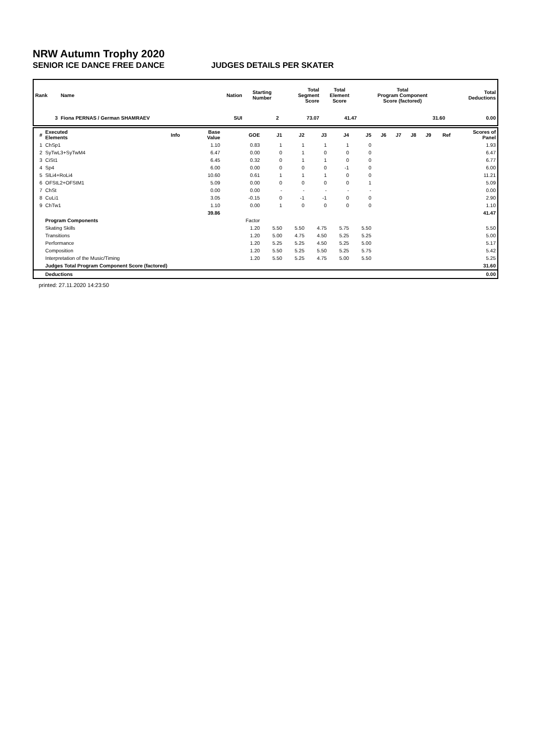NRW Autumn Trophy 2020
SENIOR ICE DANCE FREE DANCE JUDGES DETAILS PER SKATER
| Rank | Name | Nation | Starting Number | Total Segment Score | Total Element Score | Total Program Component Score (factored) | Total Deductions |
| --- | --- | --- | --- | --- | --- | --- | --- |
| 3 | Fiona PERNAS / German SHAMRAEV | SUI | 2 | 73.07 | 41.47 | 31.60 | 0.00 |
| # | Executed Elements | Info | Base Value | GOE | J1 | J2 | J3 | J4 | J5 | J6 | J7 | J8 | J9 | Ref | Scores of Panel |
| --- | --- | --- | --- | --- | --- | --- | --- | --- | --- | --- | --- | --- | --- | --- | --- |
| 1 | ChSp1 | | 1.10 | 0.83 | 1 | 1 | 1 | 1 | 0 | | | | | | 1.93 |
| 2 | SyTwL3+SyTwM4 | | 6.47 | 0.00 | 0 | 1 | 0 | 0 | 0 | | | | | | 6.47 |
| 3 | CiSt1 | | 6.45 | 0.32 | 0 | 1 | 1 | 0 | 0 | | | | | | 6.77 |
| 4 | Sp4 | | 6.00 | 0.00 | 0 | 0 | 0 | -1 | 0 | | | | | | 6.00 |
| 5 | SlLi4+RoLi4 | | 10.60 | 0.61 | 1 | 1 | 1 | 0 | 0 | | | | | | 11.21 |
| 6 | OFStL2+OFStM1 | | 5.09 | 0.00 | 0 | 0 | 0 | 0 | 1 | | | | | | 5.09 |
| 7 | ChSt | | 0.00 | 0.00 | - | - | - | - | - | | | | | | 0.00 |
| 8 | CuLi1 | | 3.05 | -0.15 | 0 | -1 | -1 | 0 | 0 | | | | | | 2.90 |
| 9 | ChTw1 | | 1.10 | 0.00 | 1 | 0 | 0 | 0 | 0 | | | | | | 1.10 |
| | | | 39.86 | | | | | | | | | | | | 41.47 |
| | Program Components | | | Factor | | | | | | | | | | | |
| | Skating Skills | | | 1.20 | 5.50 | 5.50 | 4.75 | 5.75 | 5.50 | | | | | | 5.50 |
| | Transitions | | | 1.20 | 5.00 | 4.75 | 4.50 | 5.25 | 5.25 | | | | | | 5.00 |
| | Performance | | | 1.20 | 5.25 | 5.25 | 4.50 | 5.25 | 5.00 | | | | | | 5.17 |
| | Composition | | | 1.20 | 5.50 | 5.25 | 5.50 | 5.25 | 5.75 | | | | | | 5.42 |
| | Interpretation of the Music/Timing | | | 1.20 | 5.50 | 5.25 | 4.75 | 5.00 | 5.50 | | | | | | 5.25 |
| | Judges Total Program Component Score (factored) | | | | | | | | | | | | | | 31.60 |
| | Deductions | | | | | | | | | | | | | | 0.00 |
printed: 27.11.2020 14:23:50